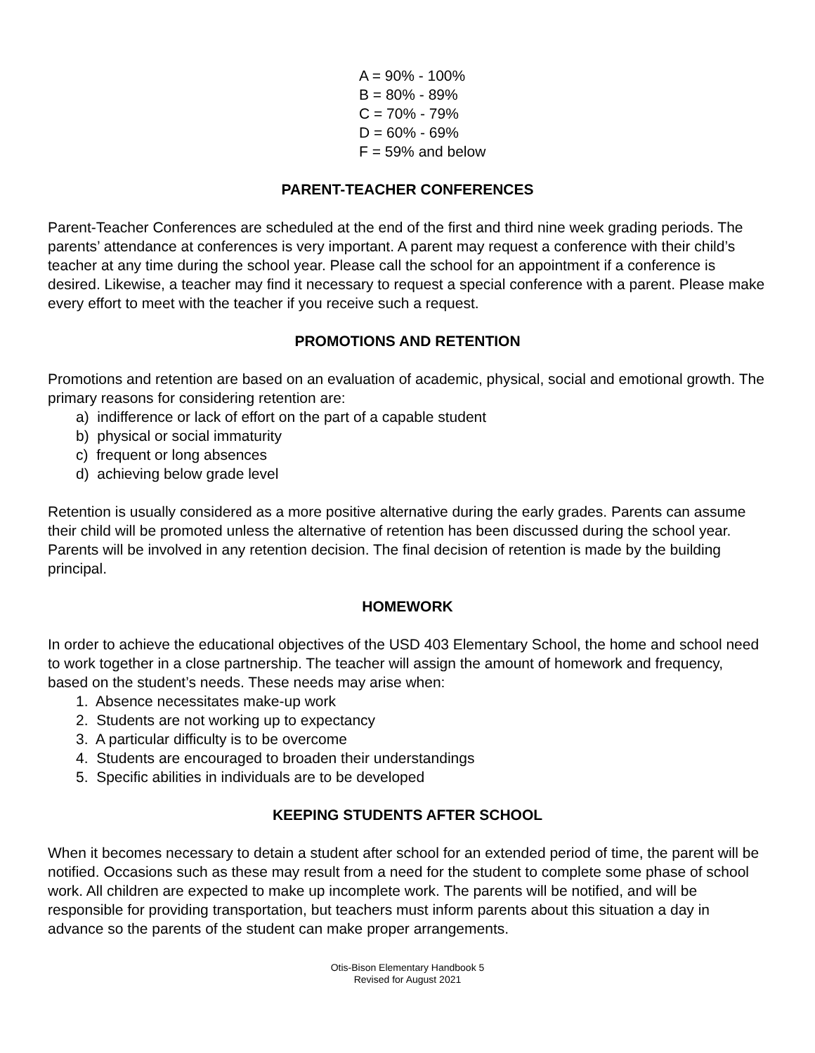A = 90% - 100%
B = 80% - 89%
C = 70% - 79%
D = 60% - 69%
F = 59% and below
PARENT-TEACHER CONFERENCES
Parent-Teacher Conferences are scheduled at the end of the first and third nine week grading periods. The parents’ attendance at conferences is very important. A parent may request a conference with their child’s teacher at any time during the school year. Please call the school for an appointment if a conference is desired. Likewise, a teacher may find it necessary to request a special conference with a parent. Please make every effort to meet with the teacher if you receive such a request.
PROMOTIONS AND RETENTION
Promotions and retention are based on an evaluation of academic, physical, social and emotional growth. The primary reasons for considering retention are:
a) indifference or lack of effort on the part of a capable student
b) physical or social immaturity
c) frequent or long absences
d) achieving below grade level
Retention is usually considered as a more positive alternative during the early grades. Parents can assume their child will be promoted unless the alternative of retention has been discussed during the school year. Parents will be involved in any retention decision. The final decision of retention is made by the building principal.
HOMEWORK
In order to achieve the educational objectives of the USD 403 Elementary School, the home and school need to work together in a close partnership. The teacher will assign the amount of homework and frequency, based on the student’s needs. These needs may arise when:
1. Absence necessitates make-up work
2. Students are not working up to expectancy
3. A particular difficulty is to be overcome
4. Students are encouraged to broaden their understandings
5. Specific abilities in individuals are to be developed
KEEPING STUDENTS AFTER SCHOOL
When it becomes necessary to detain a student after school for an extended period of time, the parent will be notified. Occasions such as these may result from a need for the student to complete some phase of school work. All children are expected to make up incomplete work. The parents will be notified, and will be responsible for providing transportation, but teachers must inform parents about this situation a day in advance so the parents of the student can make proper arrangements.
Otis-Bison Elementary Handbook 5
Revised for August 2021